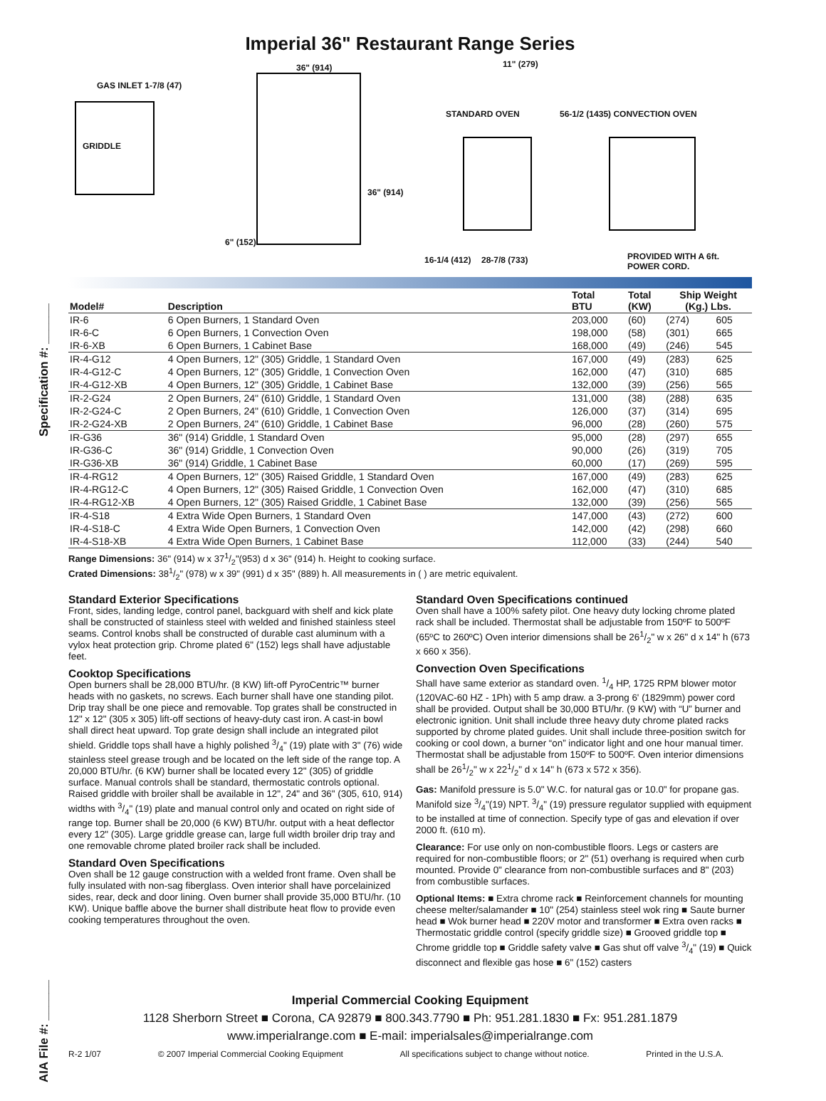Specification #: ______
AIA File #: ______
Imperial 36" Restaurant Range Series
GAS INLET 1-7/8 (47)
GRIDDLE
36" (914)
36" (914)
6" (152)
STANDARD OVEN 56-1/2 (1435) CONVECTION OVEN
11" (279)
16-1/4 (412) 28-7/8 (733) PROVIDED WITH A 6ft. POWER CORD.
| Model# | Description | Total BTU | Total (KW) | Ship Weight (Kg.) Lbs. | |
| --- | --- | --- | --- | --- | --- |
| IR-6 | 6 Open Burners, 1 Standard Oven | 203,000 | (60) | (274) | 605 |
| IR-6-C | 6 Open Burners, 1 Convection Oven | 198,000 | (58) | (301) | 665 |
| IR-6-XB | 6 Open Burners, 1 Cabinet Base | 168,000 | (49) | (246) | 545 |
| IR-4-G12 | 4 Open Burners, 12" (305) Griddle, 1 Standard Oven | 167,000 | (49) | (283) | 625 |
| IR-4-G12-C | 4 Open Burners, 12" (305) Griddle, 1 Convection Oven | 162,000 | (47) | (310) | 685 |
| IR-4-G12-XB | 4 Open Burners, 12" (305) Griddle, 1 Cabinet Base | 132,000 | (39) | (256) | 565 |
| IR-2-G24 | 2 Open Burners, 24" (610) Griddle, 1 Standard Oven | 131,000 | (38) | (288) | 635 |
| IR-2-G24-C | 2 Open Burners, 24" (610) Griddle, 1 Convection Oven | 126,000 | (37) | (314) | 695 |
| IR-2-G24-XB | 2 Open Burners, 24" (610) Griddle, 1 Cabinet Base | 96,000 | (28) | (260) | 575 |
| IR-G36 | 36" (914) Griddle, 1 Standard Oven | 95,000 | (28) | (297) | 655 |
| IR-G36-C | 36" (914) Griddle, 1 Convection Oven | 90,000 | (26) | (319) | 705 |
| IR-G36-XB | 36" (914) Griddle, 1 Cabinet Base | 60,000 | (17) | (269) | 595 |
| IR-4-RG12 | 4 Open Burners, 12" (305) Raised Griddle, 1 Standard Oven | 167,000 | (49) | (283) | 625 |
| IR-4-RG12-C | 4 Open Burners, 12" (305) Raised Griddle, 1 Convection Oven | 162,000 | (47) | (310) | 685 |
| IR-4-RG12-XB | 4 Open Burners, 12" (305) Raised Griddle, 1 Cabinet Base | 132,000 | (39) | (256) | 565 |
| IR-4-S18 | 4 Extra Wide Open Burners, 1 Standard Oven | 147,000 | (43) | (272) | 600 |
| IR-4-S18-C | 4 Extra Wide Open Burners, 1 Convection Oven | 142,000 | (42) | (298) | 660 |
| IR-4-S18-XB | 4 Extra Wide Open Burners, 1 Cabinet Base | 112,000 | (33) | (244) | 540 |
Range Dimensions: 36" (914) w x 371/2"(953) d x 36" (914) h. Height to cooking surface.
Crated Dimensions: 381/2" (978) w x 39" (991) d x 35" (889) h. All measurements in ( ) are metric equivalent.
Standard Exterior Specifications
Front, sides, landing ledge, control panel, backguard with shelf and kick plate shall be constructed of stainless steel with welded and finished stainless steel seams. Control knobs shall be constructed of durable cast aluminum with a vylox heat protection grip. Chrome plated 6" (152) legs shall have adjustable feet.
Cooktop Specifications
Open burners shall be 28,000 BTU/hr. (8 KW) lift-off PyroCentric™ burner heads with no gaskets, no screws. Each burner shall have one standing pilot. Drip tray shall be one piece and removable. Top grates shall be constructed in 12" x 12" (305 x 305) lift-off sections of heavy-duty cast iron. A cast-in bowl shall direct heat upward. Top grate design shall include an integrated pilot shield. Griddle tops shall have a highly polished 3/4" (19) plate with 3" (76) wide stainless steel grease trough and be located on the left side of the range top. A 20,000 BTU/hr. (6 KW) burner shall be located every 12" (305) of griddle surface. Manual controls shall be standard, thermostatic controls optional. Raised griddle with broiler shall be available in 12", 24" and 36" (305, 610, 914) widths with 3/4" (19) plate and manual control only and ocated on right side of range top. Burner shall be 20,000 (6 KW) BTU/hr. output with a heat deflector every 12" (305). Large griddle grease can, large full width broiler drip tray and one removable chrome plated broiler rack shall be included.
Standard Oven Specifications
Oven shall be 12 gauge construction with a welded front frame. Oven shall be fully insulated with non-sag fiberglass. Oven interior shall have porcelainized sides, rear, deck and door lining. Oven burner shall provide 35,000 BTU/hr. (10 KW). Unique baffle above the burner shall distribute heat flow to provide even cooking temperatures throughout the oven.
Standard Oven Specifications continued
Oven shall have a 100% safety pilot. One heavy duty locking chrome plated rack shall be included. Thermostat shall be adjustable from 150ºF to 500ºF (65ºC to 260ºC) Oven interior dimensions shall be 261/2" w x 26" d x 14" h (673 x 660 x 356).
Convection Oven Specifications
Shall have same exterior as standard oven. 1/4 HP, 1725 RPM blower motor (120VAC-60 HZ - 1Ph) with 5 amp draw. a 3-prong 6' (1829mm) power cord shall be provided. Output shall be 30,000 BTU/hr. (9 KW) with “U” burner and electronic ignition. Unit shall include three heavy duty chrome plated racks supported by chrome plated guides. Unit shall include three-position switch for cooking or cool down, a burner “on” indicator light and one hour manual timer. Thermostat shall be adjustable from 150ºF to 500ºF. Oven interior dimensions shall be 261/2" w x 221/2" d x 14" h (673 x 572 x 356).
Gas: Manifold pressure is 5.0" W.C. for natural gas or 10.0" for propane gas. Manifold size 3/4"(19) NPT. 3/4" (19) pressure regulator supplied with equipment to be installed at time of connection. Specify type of gas and elevation if over 2000 ft. (610 m).
Clearance: For use only on non-combustible floors. Legs or casters are required for non-combustible floors; or 2" (51) overhang is required when curb mounted. Provide 0" clearance from non-combustible surfaces and 8" (203) from combustible surfaces.
Optional Items: ■ Extra chrome rack ■ Reinforcement channels for mounting cheese melter/salamander ■ 10" (254) stainless steel wok ring ■ Saute burner head ■ Wok burner head ■ 220V motor and transformer ■ Extra oven racks ■ Thermostatic griddle control (specify griddle size) ■ Grooved griddle top ■ Chrome griddle top ■ Griddle safety valve ■ Gas shut off valve 3/4" (19) ■ Quick disconnect and flexible gas hose ■ 6" (152) casters
Imperial Commercial Cooking Equipment
1128 Sherborn Street ■ Corona, CA 92879 ■ 800.343.7790 ■ Ph: 951.281.1830 ■ Fx: 951.281.1879
www.imperialrange.com ■ E-mail: imperialsales@imperialrange.com
R-2 1/07 © 2007 Imperial Commercial Cooking Equipment All specifications subject to change without notice. Printed in the U.S.A.